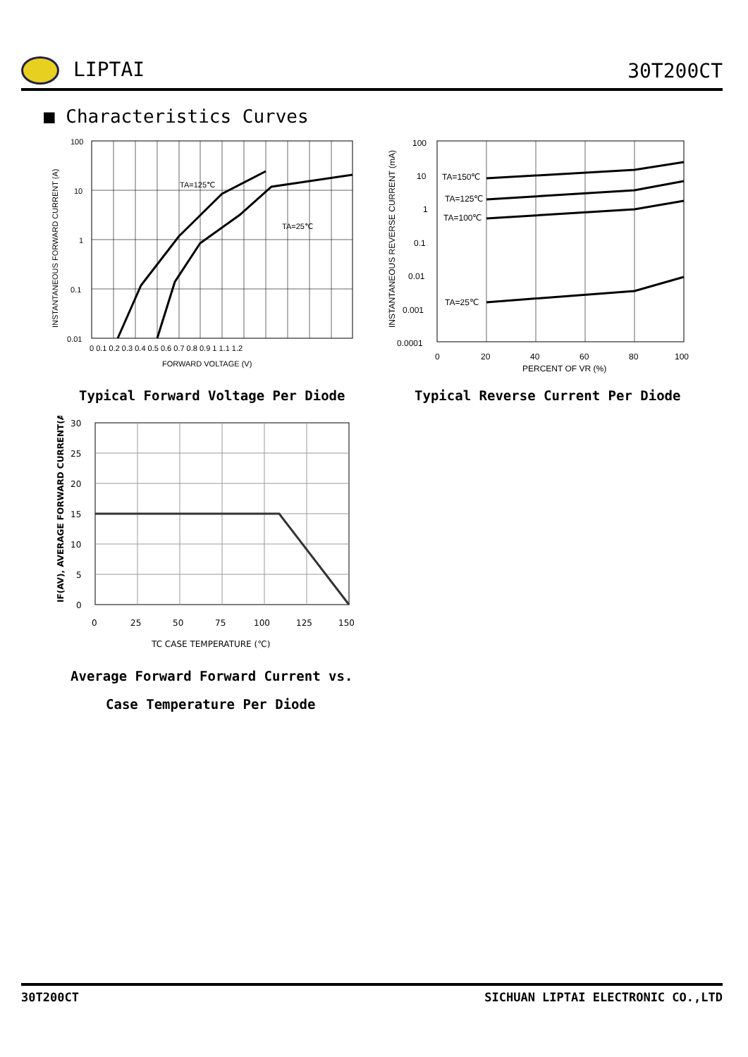LIPTAI 30T200CT
■ Characteristics Curves
TA=125℃
TA=25℃
100
10
1
0.1
0.01
0 0.1 0.2 0.3 0.4 0.5 0.6 0.7 0.8 0.9 1 1.1 1.2
FORWARD VOLTAGE (V)
INSTANTANEOUS FORWARD CURRENT (A)
TA=150℃
TA=125℃
TA=100℃
TA=25℃
100
10
1
0.1
0.01
0.001
0.0001
0
20
40
60
80
100
PERCENT OF VR (%)
INSTANTANEOUS REVERSE CURRENT (mA)
Typical Forward Voltage Per Diode
Typical Reverse Current Per Diode
30
25
20
15
10
5
0
0
25
50
75
100
125
150
TC CASE TEMPERATURE (℃)
IF(AV), AVERAGE FORWARD CURRENT(A)
Average Forward Forward Current vs.
Case Temperature Per Diode
30T200CT SICHUAN LIPTAI ELECTRONIC CO.,LTD